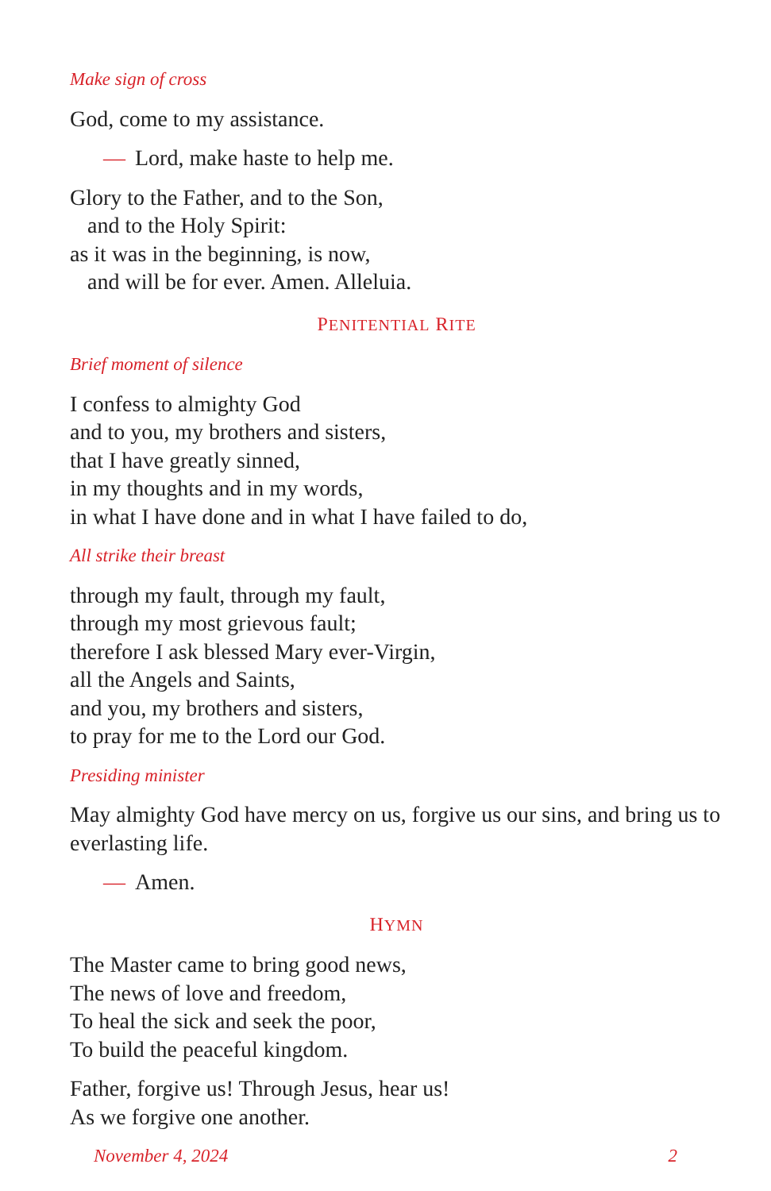Make sign of cross
God, come to my assistance.
— Lord, make haste to help me.
Glory to the Father, and to the Son,
and to the Holy Spirit:
as it was in the beginning, is now,
and will be for ever. Amen. Alleluia.
PENITENTIAL RITE
Brief moment of silence
I confess to almighty God
and to you, my brothers and sisters,
that I have greatly sinned,
in my thoughts and in my words,
in what I have done and in what I have failed to do,
All strike their breast
through my fault, through my fault,
through my most grievous fault;
therefore I ask blessed Mary ever-Virgin,
all the Angels and Saints,
and you, my brothers and sisters,
to pray for me to the Lord our God.
Presiding minister
May almighty God have mercy on us, forgive us our sins, and bring us to everlasting life.
— Amen.
HYMN
The Master came to bring good news,
The news of love and freedom,
To heal the sick and seek the poor,
To build the peaceful kingdom.
Father, forgive us! Through Jesus, hear us!
As we forgive one another.
November 4, 2024 2